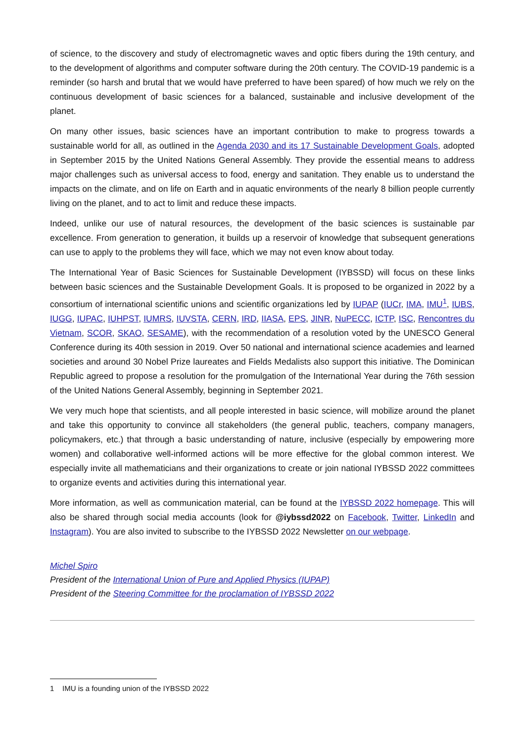of science, to the discovery and study of electromagnetic waves and optic fibers during the 19th century, and to the development of algorithms and computer software during the 20th century. The COVID-19 pandemic is a reminder (so harsh and brutal that we would have preferred to have been spared) of how much we rely on the continuous development of basic sciences for a balanced, sustainable and inclusive development of the planet.
On many other issues, basic sciences have an important contribution to make to progress towards a sustainable world for all, as outlined in the Agenda 2030 and its 17 Sustainable Development Goals, adopted in September 2015 by the United Nations General Assembly. They provide the essential means to address major challenges such as universal access to food, energy and sanitation. They enable us to understand the impacts on the climate, and on life on Earth and in aquatic environments of the nearly 8 billion people currently living on the planet, and to act to limit and reduce these impacts.
Indeed, unlike our use of natural resources, the development of the basic sciences is sustainable par excellence. From generation to generation, it builds up a reservoir of knowledge that subsequent generations can use to apply to the problems they will face, which we may not even know about today.
The International Year of Basic Sciences for Sustainable Development (IYBSSD) will focus on these links between basic sciences and the Sustainable Development Goals. It is proposed to be organized in 2022 by a consortium of international scientific unions and scientific organizations led by IUPAP (IUCr, IMA, IMU<sup>1</sup>, IUBS, IUGG, IUPAC, IUHPST, IUMRS, IUVSTA, CERN, IRD, IIASA, EPS, JINR, NuPECC, ICTP, ISC, Rencontres du Vietnam, SCOR, SKAO, SESAME), with the recommendation of a resolution voted by the UNESCO General Conference during its 40th session in 2019. Over 50 national and international science academies and learned societies and around 30 Nobel Prize laureates and Fields Medalists also support this initiative. The Dominican Republic agreed to propose a resolution for the promulgation of the International Year during the 76th session of the United Nations General Assembly, beginning in September 2021.
We very much hope that scientists, and all people interested in basic science, will mobilize around the planet and take this opportunity to convince all stakeholders (the general public, teachers, company managers, policymakers, etc.) that through a basic understanding of nature, inclusive (especially by empowering more women) and collaborative well-informed actions will be more effective for the global common interest. We especially invite all mathematicians and their organizations to create or join national IYBSSD 2022 committees to organize events and activities during this international year.
More information, as well as communication material, can be found at the IYBSSD 2022 homepage. This will also be shared through social media accounts (look for @iybssd2022 on Facebook, Twitter, LinkedIn and Instagram). You are also invited to subscribe to the IYBSSD 2022 Newsletter on our webpage.
Michel Spiro
President of the International Union of Pure and Applied Physics (IUPAP)
President of the Steering Committee for the proclamation of IYBSSD 2022
1 IMU is a founding union of the IYBSSD 2022